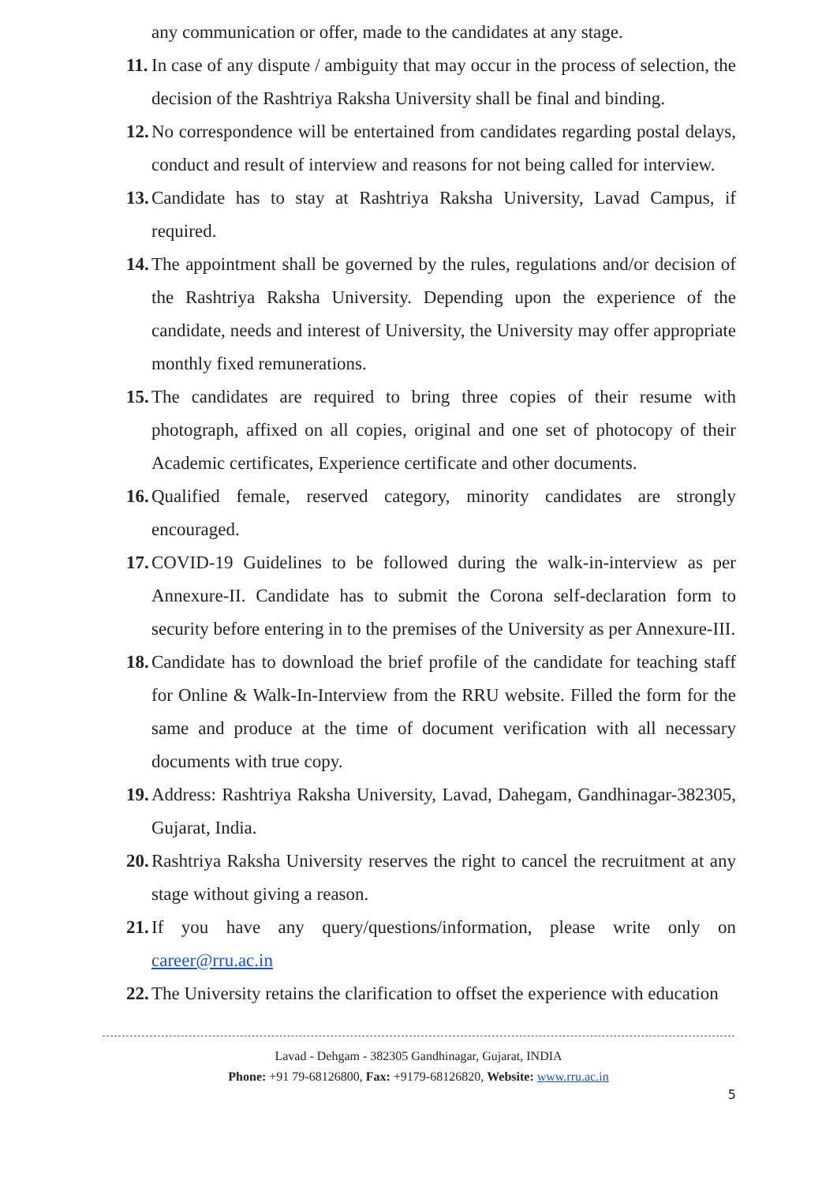any communication or offer, made to the candidates at any stage.
11. In case of any dispute / ambiguity that may occur in the process of selection, the decision of the Rashtriya Raksha University shall be final and binding.
12. No correspondence will be entertained from candidates regarding postal delays, conduct and result of interview and reasons for not being called for interview.
13. Candidate has to stay at Rashtriya Raksha University, Lavad Campus, if required.
14. The appointment shall be governed by the rules, regulations and/or decision of the Rashtriya Raksha University. Depending upon the experience of the candidate, needs and interest of University, the University may offer appropriate monthly fixed remunerations.
15. The candidates are required to bring three copies of their resume with photograph, affixed on all copies, original and one set of photocopy of their Academic certificates, Experience certificate and other documents.
16. Qualified female, reserved category, minority candidates are strongly encouraged.
17. COVID-19 Guidelines to be followed during the walk-in-interview as per Annexure-II. Candidate has to submit the Corona self-declaration form to security before entering in to the premises of the University as per Annexure-III.
18. Candidate has to download the brief profile of the candidate for teaching staff for Online & Walk-In-Interview from the RRU website. Filled the form for the same and produce at the time of document verification with all necessary documents with true copy.
19. Address: Rashtriya Raksha University, Lavad, Dahegam, Gandhinagar-382305, Gujarat, India.
20. Rashtriya Raksha University reserves the right to cancel the recruitment at any stage without giving a reason.
21. If you have any query/questions/information, please write only on career@rru.ac.in
22. The University retains the clarification to offset the experience with education
Lavad - Dehgam - 382305 Gandhinagar, Gujarat, INDIA
Phone: +91 79-68126800, Fax: +9179-68126820, Website: www.rru.ac.in
5